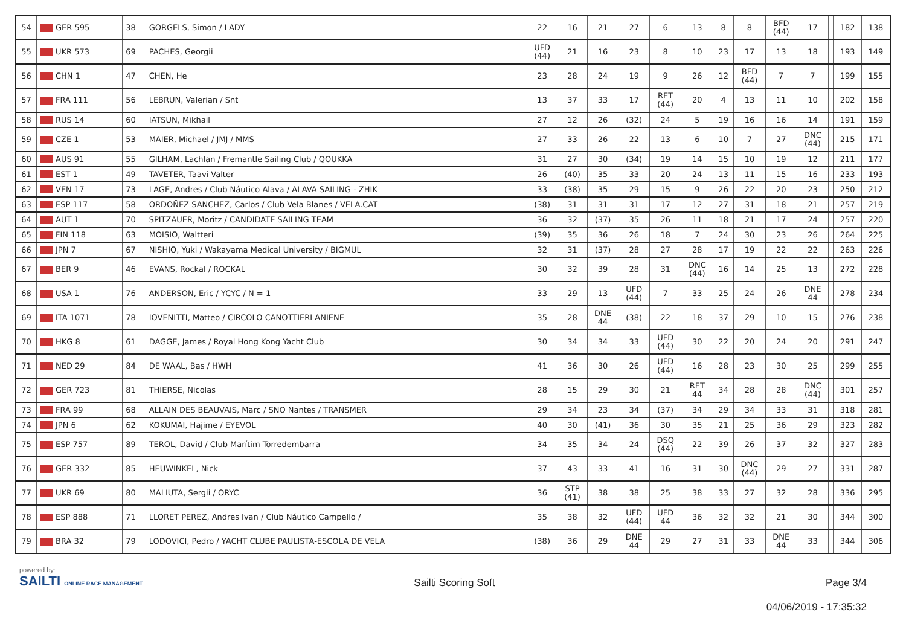| 54 | GER 595 | 38 | GORGELS, Simon / LADY | | 22 | 16 | 21 | 27 | 6 | 13 | 8 | 8 | BFD (44) | 17 | | 182 | 138 |
| 55 | UKR 573 | 69 | PACHES, Georgii | | UFD (44) | 21 | 16 | 23 | 8 | 10 | 23 | 17 | 13 | 18 | | 193 | 149 |
| 56 | CHN 1 | 47 | CHEN, He | | 23 | 28 | 24 | 19 | 9 | 26 | 12 | BFD (44) | 7 | 7 | | 199 | 155 |
| 57 | FRA 111 | 56 | LEBRUN, Valerian / Snt | | 13 | 37 | 33 | 17 | RET (44) | 20 | 4 | 13 | 11 | 10 | | 202 | 158 |
| 58 | RUS 14 | 60 | IATSUN, Mikhail | | 27 | 12 | 26 | (32) | 24 | 5 | 19 | 16 | 16 | 14 | | 191 | 159 |
| 59 | CZE 1 | 53 | MAIER, Michael / JMJ / MMS | | 27 | 33 | 26 | 22 | 13 | 6 | 10 | 7 | 27 | DNC (44) | | 215 | 171 |
| 60 | AUS 91 | 55 | GILHAM, Lachlan / Fremantle Sailing Club / QOUKKA | | 31 | 27 | 30 | (34) | 19 | 14 | 15 | 10 | 19 | 12 | | 211 | 177 |
| 61 | EST 1 | 49 | TAVETER, Taavi Valter | | 26 | (40) | 35 | 33 | 20 | 24 | 13 | 11 | 15 | 16 | | 233 | 193 |
| 62 | VEN 17 | 73 | LAGE, Andres / Club Náutico Alava / ALAVA SAILING - ZHIK | | 33 | (38) | 35 | 29 | 15 | 9 | 26 | 22 | 20 | 23 | | 250 | 212 |
| 63 | ESP 117 | 58 | ORDOÑEZ SANCHEZ, Carlos / Club Vela Blanes / VELA.CAT | | (38) | 31 | 31 | 31 | 17 | 12 | 27 | 31 | 18 | 21 | | 257 | 219 |
| 64 | AUT 1 | 70 | SPITZAUER, Moritz / CANDIDATE SAILING TEAM | | 36 | 32 | (37) | 35 | 26 | 11 | 18 | 21 | 17 | 24 | | 257 | 220 |
| 65 | FIN 118 | 63 | MOISIO, Waltteri | | (39) | 35 | 36 | 26 | 18 | 7 | 24 | 30 | 23 | 26 | | 264 | 225 |
| 66 | JPN 7 | 67 | NISHIO, Yuki / Wakayama Medical University / BIGMUL | | 32 | 31 | (37) | 28 | 27 | 28 | 17 | 19 | 22 | 22 | | 263 | 226 |
| 67 | BER 9 | 46 | EVANS, Rockal / ROCKAL | | 30 | 32 | 39 | 28 | 31 | DNC (44) | 16 | 14 | 25 | 13 | | 272 | 228 |
| 68 | USA 1 | 76 | ANDERSON, Eric / YCYC / N = 1 | | 33 | 29 | 13 | UFD (44) | 7 | 33 | 25 | 24 | 26 | DNE 44 | | 278 | 234 |
| 69 | ITA 1071 | 78 | IOVENITTI, Matteo / CIRCOLO CANOTTIERI ANIENE | | 35 | 28 | DNE 44 | (38) | 22 | 18 | 37 | 29 | 10 | 15 | | 276 | 238 |
| 70 | HKG 8 | 61 | DAGGE, James / Royal Hong Kong Yacht Club | | 30 | 34 | 34 | 33 | UFD (44) | 30 | 22 | 20 | 24 | 20 | | 291 | 247 |
| 71 | NED 29 | 84 | DE WAAL, Bas / HWH | | 41 | 36 | 30 | 26 | UFD (44) | 16 | 28 | 23 | 30 | 25 | | 299 | 255 |
| 72 | GER 723 | 81 | THIERSE, Nicolas | | 28 | 15 | 29 | 30 | 21 | RET 44 | 34 | 28 | 28 | DNC (44) | | 301 | 257 |
| 73 | FRA 99 | 68 | ALLAIN DES BEAUVAIS, Marc / SNO Nantes / TRANSMER | | 29 | 34 | 23 | 34 | (37) | 34 | 29 | 34 | 33 | 31 | | 318 | 281 |
| 74 | JPN 6 | 62 | KOKUMAI, Hajime / EYEVOL | | 40 | 30 | (41) | 36 | 30 | 35 | 21 | 25 | 36 | 29 | | 323 | 282 |
| 75 | ESP 757 | 89 | TEROL, David / Club Marítim Torredembarra | | 34 | 35 | 34 | 24 | DSQ (44) | 22 | 39 | 26 | 37 | 32 | | 327 | 283 |
| 76 | GER 332 | 85 | HEUWINKEL, Nick | | 37 | 43 | 33 | 41 | 16 | 31 | 30 | DNC (44) | 29 | 27 | | 331 | 287 |
| 77 | UKR 69 | 80 | MALIUTA, Sergii / ORYC | | 36 | STP (41) | 38 | 38 | 25 | 38 | 33 | 27 | 32 | 28 | | 336 | 295 |
| 78 | ESP 888 | 71 | LLORET PEREZ, Andres Ivan / Club Náutico Campello / | | 35 | 38 | 32 | UFD (44) | UFD 44 | 36 | 32 | 32 | 21 | 30 | | 344 | 300 |
| 79 | BRA 32 | 79 | LODOVICI, Pedro / YACHT CLUBE PAULISTA-ESCOLA DE VELA | | (38) | 36 | 29 | DNE 44 | 29 | 27 | 31 | 33 | DNE 44 | 33 | | 344 | 306 |
powered by:
SAILTI ONLINE RACE MANAGEMENT
Sailti Scoring Soft Page 3/4
04/06/2019 - 17:35:32